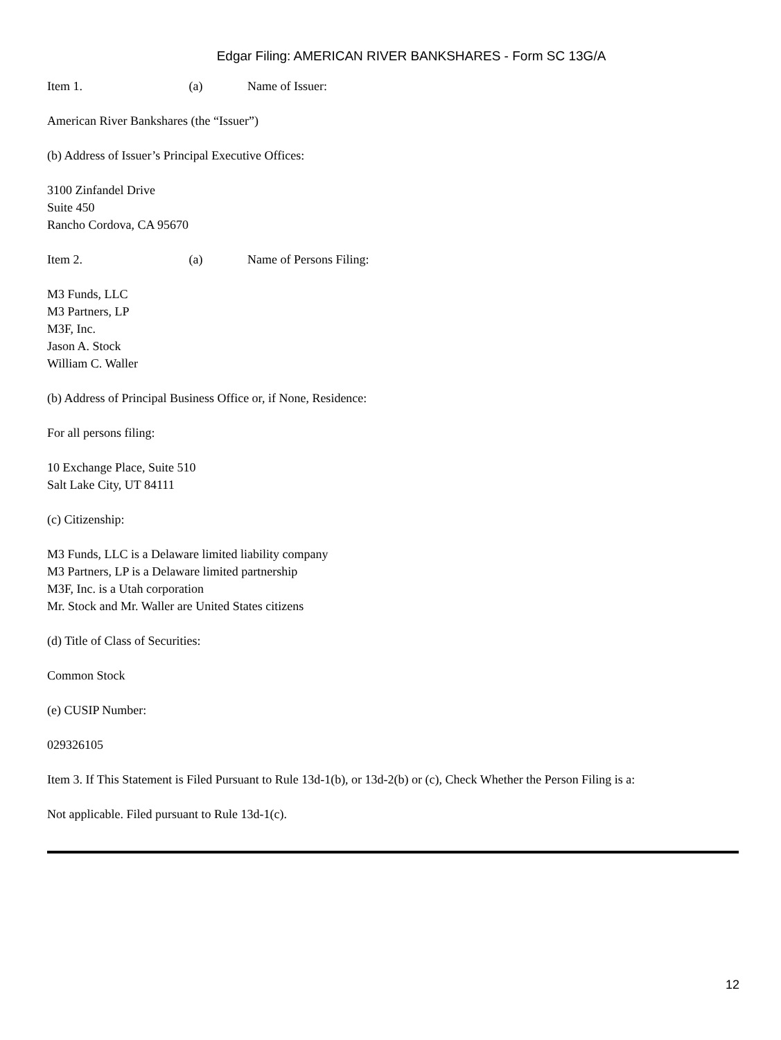Edgar Filing: AMERICAN RIVER BANKSHARES - Form SC 13G/A
Item 1. (a) Name of Issuer:
American River Bankshares (the “Issuer”)
(b) Address of Issuer’s Principal Executive Offices:
3100 Zinfandel Drive
Suite 450
Rancho Cordova, CA 95670
Item 2. (a) Name of Persons Filing:
M3 Funds, LLC
M3 Partners, LP
M3F, Inc.
Jason A. Stock
William C. Waller
(b) Address of Principal Business Office or, if None, Residence:
For all persons filing:
10 Exchange Place, Suite 510
Salt Lake City, UT 84111
(c) Citizenship:
M3 Funds, LLC is a Delaware limited liability company
M3 Partners, LP is a Delaware limited partnership
M3F, Inc. is a Utah corporation
Mr. Stock and Mr. Waller are United States citizens
(d) Title of Class of Securities:
Common Stock
(e) CUSIP Number:
029326105
Item 3. If This Statement is Filed Pursuant to Rule 13d-1(b), or 13d-2(b) or (c), Check Whether the Person Filing is a:
Not applicable. Filed pursuant to Rule 13d-1(c).
12